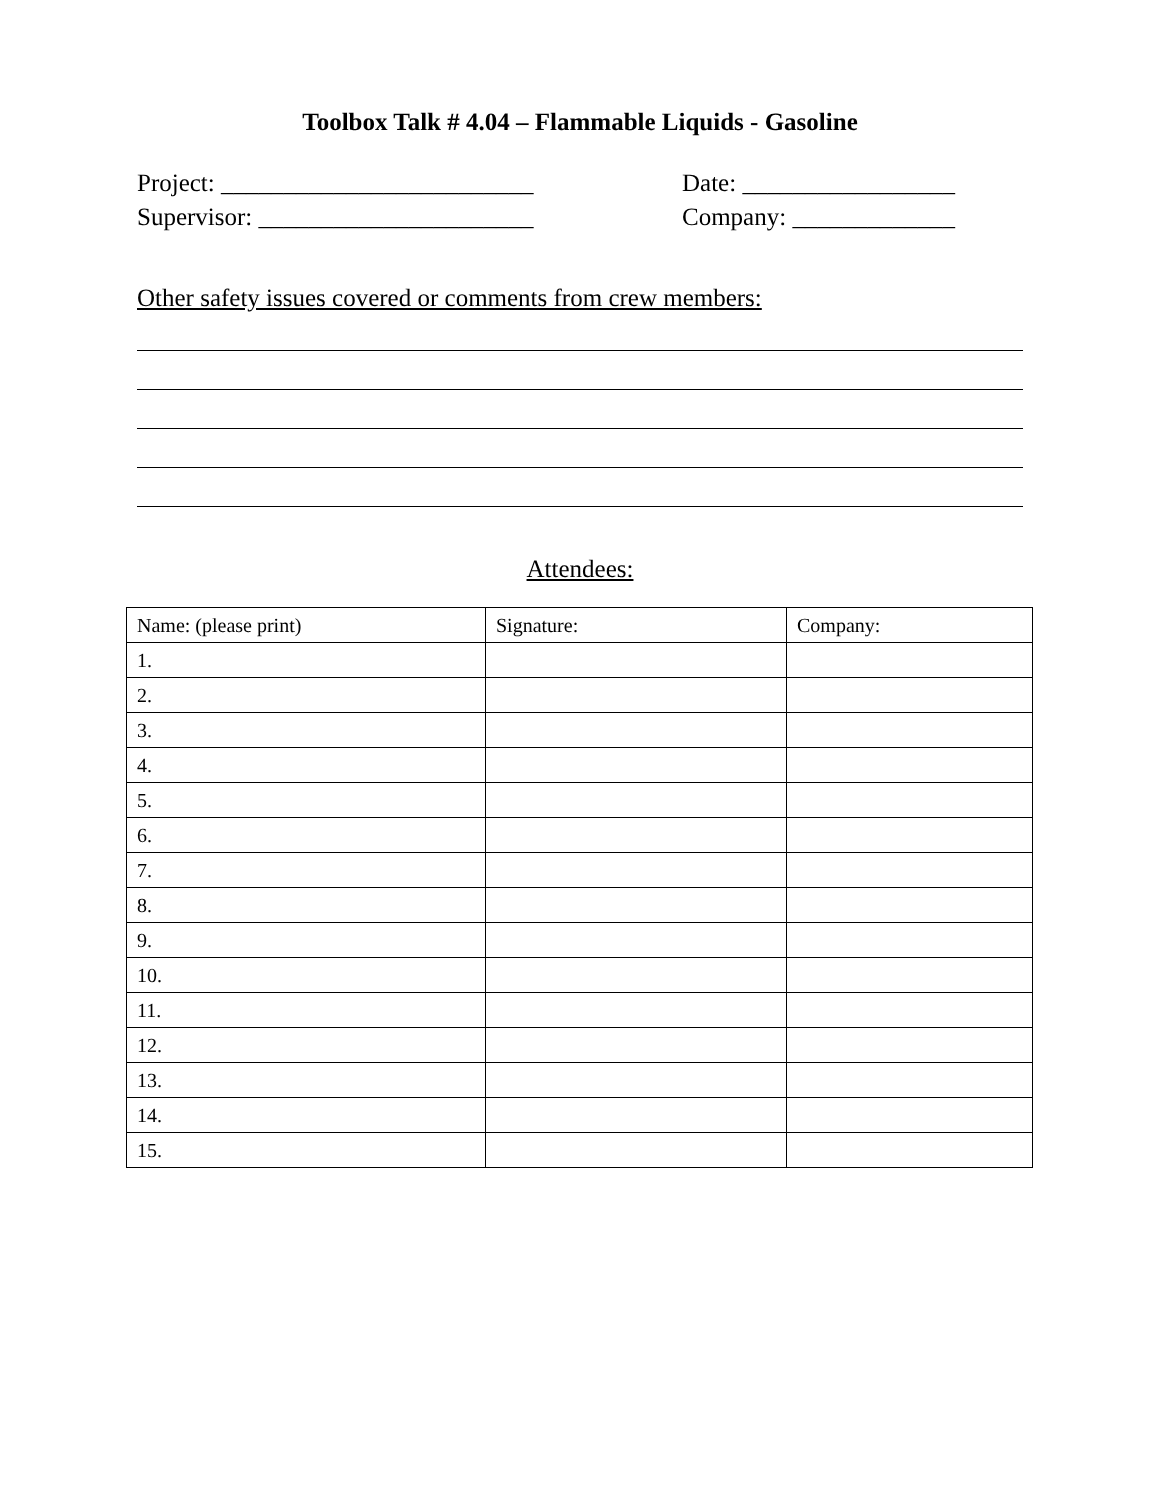Toolbox Talk # 4.04 – Flammable Liquids - Gasoline
Project: _________________________ Date: _________________
Supervisor: ______________________ Company: _____________
Other safety issues covered or comments from crew members:
Attendees:
| Name: (please print) | Signature: | Company: |
| 1. | | |
| 2. | | |
| 3. | | |
| 4. | | |
| 5. | | |
| 6. | | |
| 7. | | |
| 8. | | |
| 9. | | |
| 10. | | |
| 11. | | |
| 12. | | |
| 13. | | |
| 14. | | |
| 15. | | |